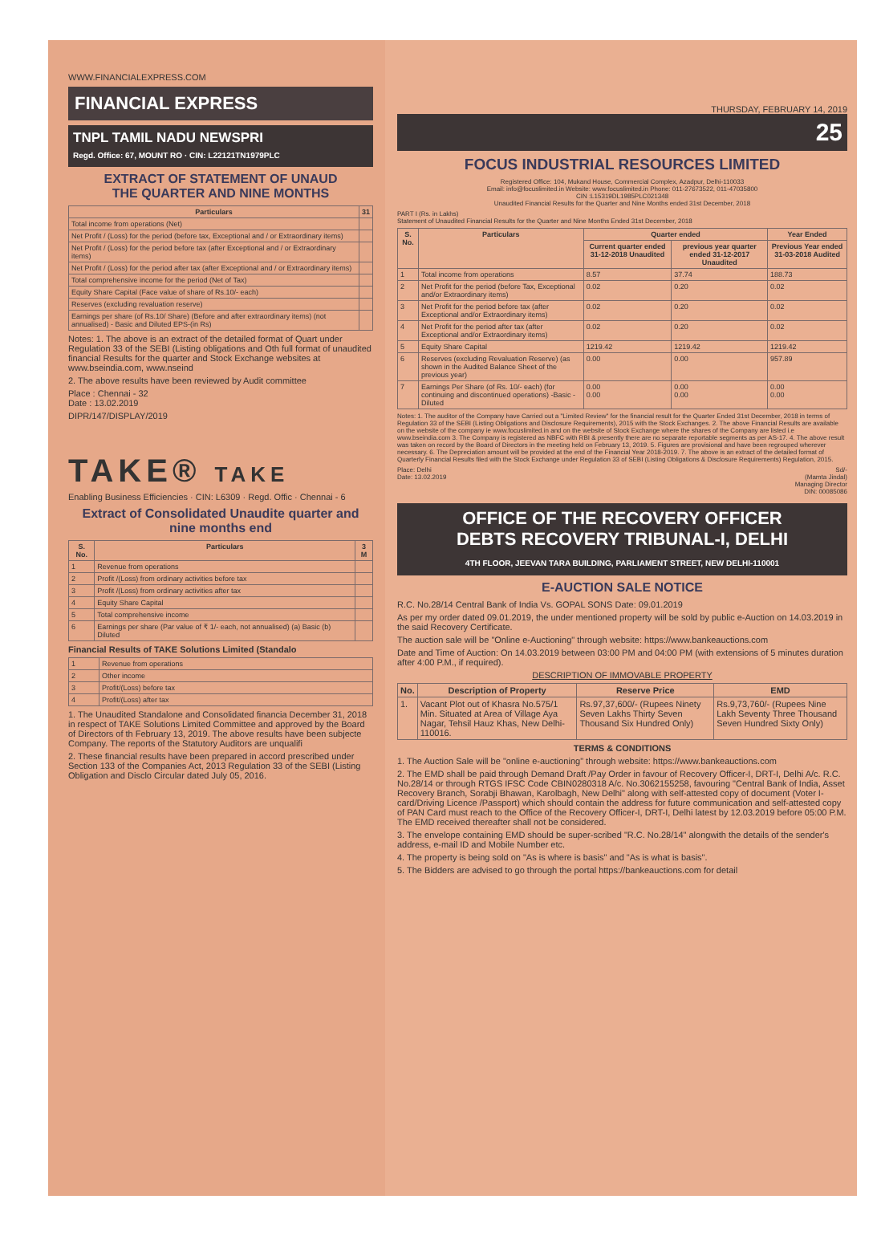WWW.FINANCIALEXPRESS.COM
FINANCIAL EXPRESS
TNPL TAMIL NADU NEWSPRI
Regd. Office: 67, MOUNT RO · CIN: L22121TN1979PLC
EXTRACT OF STATEMENT OF UNAUD
THE QUARTER AND NINE MONTHS
| Particulars | 31 |
| --- | --- |
| Total income from operations (Net) | |
| Net Profit / (Loss) for the period (before tax, Exceptional and / or Extraordinary items) | |
| Net Profit / (Loss) for the period before tax (after Exceptional and / or Extraordinary items) | |
| Net Profit / (Loss) for the period after tax (after Exceptional and / or Extraordinary items) | |
| Total comprehensive income for the period (Net of Tax) | |
| Equity Share Capital (Face value of share of Rs.10/- each) | |
| Reserves (excluding revaluation reserve) | |
| Earnings per share (of Rs.10/ Share) (Before and after extraordinary items) (not annualised) - Basic and Diluted EPS-(in Rs) | |
Notes: 1. The above is an extract of the detailed format of Quart under Regulation 33 of the SEBI (Listing obligations and Oth full format of unaudited financial Results for the quarter and Stock Exchange websites at www.bseindia.com, www.nseind
2. The above results have been reviewed by Audit committee
Place : Chennai - 32
Date : 13.02.2019
DIPR/147/DISPLAY/2019
TAKE® TAKE
Enabling Business Efficiencies · CIN: L6309 · Regd. Offic · Chennai - 6
Extract of Consolidated Unaudite quarter and nine months end
| S. No. | Particulars | 3 M |
| --- | --- | --- |
| 1 | Revenue from operations | |
| 2 | Profit /(Loss) from ordinary activities before tax | |
| 3 | Profit /(Loss) from ordinary activities after tax | |
| 4 | Equity Share Capital | |
| 5 | Total comprehensive income | |
| 6 | Earnings per share (Par value of ₹ 1/- each, not annualised) (a) Basic (b) Diluted | |
Financial Results of TAKE Solutions Limited (Standalo
| 1 | Revenue from operations |
| 2 | Other income |
| 3 | Profit/(Loss) before tax |
| 4 | Profit/(Loss) after tax |
1. The Unaudited Standalone and Consolidated financia December 31, 2018 in respect of TAKE Solutions Limited Committee and approved by the Board of Directors of th February 13, 2019. The above results have been subjecte Company. The reports of the Statutory Auditors are unqualifi
2. These financial results have been prepared in accord prescribed under Section 133 of the Companies Act, 2013 Regulation 33 of the SEBI (Listing Obligation and Disclo Circular dated July 05, 2016.
THURSDAY, FEBRUARY 14, 2019
25
FOCUS INDUSTRIAL RESOURCES LIMITED
Registered Office: 104, Mukand House, Commercial Complex, Azadpur, Delhi-110033
Email: info@focuslimited.in Website: www.focuslimited.in Phone: 011-27673522, 011-47035800
CIN :L15319DL1985PLC021348
Unaudited Financial Results for the Quarter and Nine Months ended 31st December, 2018
PART I (Rs. in Lakhs)
Statement of Unaudited Financial Results for the Quarter and Nine Months Ended 31st December, 2018
| S. No. | Particulars | Quarter ended | | Year Ended |
| --- | --- | --- | --- | --- |
| | | Current quarter ended 31-12-2018 Unaudited | previous year quarter ended 31-12-2017 Unaudited | Previous Year ended 31-03-2018 Audited |
| 1 | Total income from operations | 8.57 | 37.74 | 188.73 |
| 2 | Net Profit for the period (before Tax, Exceptional and/or Extraordinary items) | 0.02 | 0.20 | 0.02 |
| 3 | Net Profit for the period before tax (after Exceptional and/or Extraordinary items) | 0.02 | 0.20 | 0.02 |
| 4 | Net Profit for the period after tax (after Exceptional and/or Extraordinary items) | 0.02 | 0.20 | 0.02 |
| 5 | Equity Share Capital | 1219.42 | 1219.42 | 1219.42 |
| 6 | Reserves (excluding Revaluation Reserve) (as shown in the Audited Balance Sheet of the previous year) | 0.00 | 0.00 | 957.89 |
| 7 | Earnings Per Share (of Rs. 10/- each) (for continuing and discontinued operations) -Basic -Diluted | 0.00 0.00 | 0.00 0.00 | 0.00 0.00 |
Notes: 1. The auditor of the Company have Carried out a "Limited Review" for the financial result for the Quarter Ended 31st December, 2018 in terms of Regulation 33 of the SEBI (Listing Obligations and Disclosure Requirements), 2015 with the Stock Exchanges. 2. The above Financial Results are available on the website of the company ie www.focuslimited.in and on the website of Stock Exchange where the shares of the Company are listed i.e www.bseindia.com 3. The Company is registered as NBFC with RBI & presently there are no separate reportable segments as per AS-17. 4. The above result was taken on record by the Board of Directors in the meeting held on February 13, 2019. 5. Figures are provisional and have been regrouped wherever necessary. 6. The Depreciation amount will be provided at the end of the Financial Year 2018-2019. 7. The above is an extract of the detailed format of Quarterly Financial Results filed with the Stock Exchange under Regulation 33 of SEBI (Listing Obligations & Disclosure Requirements) Regulation, 2015.
Place: Delhi
Date: 13.02.2019 Sd/-
(Mamta Jindal)
Managing Director
DIN: 00085086
OFFICE OF THE RECOVERY OFFICER
DEBTS RECOVERY TRIBUNAL-I, DELHI
4TH FLOOR, JEEVAN TARA BUILDING, PARLIAMENT STREET, NEW DELHI-110001
E-AUCTION SALE NOTICE
R.C. No.28/14 Central Bank of India Vs. GOPAL SONS Date: 09.01.2019
As per my order dated 09.01.2019, the under mentioned property will be sold by public e-Auction on 14.03.2019 in the said Recovery Certificate.
The auction sale will be "Online e-Auctioning" through website: https://www.bankeauctions.com
Date and Time of Auction: On 14.03.2019 between 03:00 PM and 04:00 PM (with extensions of 5 minutes duration after 4:00 P.M., if required).
DESCRIPTION OF IMMOVABLE PROPERTY
| No. | Description of Property | Reserve Price | EMD |
| --- | --- | --- | --- |
| 1. | Vacant Plot out of Khasra No.575/1 Min. Situated at Area of Village Aya Nagar, Tehsil Hauz Khas, New Delhi-110016. | Rs.97,37,600/- (Rupees Ninety Seven Lakhs Thirty Seven Thousand Six Hundred Only) | Rs.9,73,760/- (Rupees Nine Lakh Seventy Three Thousand Seven Hundred Sixty Only) |
TERMS & CONDITIONS
1. The Auction Sale will be "online e-auctioning" through website: https://www.bankeauctions.com
2. The EMD shall be paid through Demand Draft /Pay Order in favour of Recovery Officer-I, DRT-I, Delhi A/c. R.C. No.28/14 or through RTGS IFSC Code CBIN0280318 A/c. No.3062155258, favouring "Central Bank of India, Asset Recovery Branch, Sorabji Bhawan, Karolbagh, New Delhi" along with self-attested copy of document (Voter I-card/Driving Licence /Passport) which should contain the address for future communication and self-attested copy of PAN Card must reach to the Office of the Recovery Officer-I, DRT-I, Delhi latest by 12.03.2019 before 05:00 P.M. The EMD received thereafter shall not be considered.
3. The envelope containing EMD should be super-scribed "R.C. No.28/14" alongwith the details of the sender's address, e-mail ID and Mobile Number etc.
4. The property is being sold on "As is where is basis" and "As is what is basis".
5. The Bidders are advised to go through the portal https://bankeauctions.com for detail